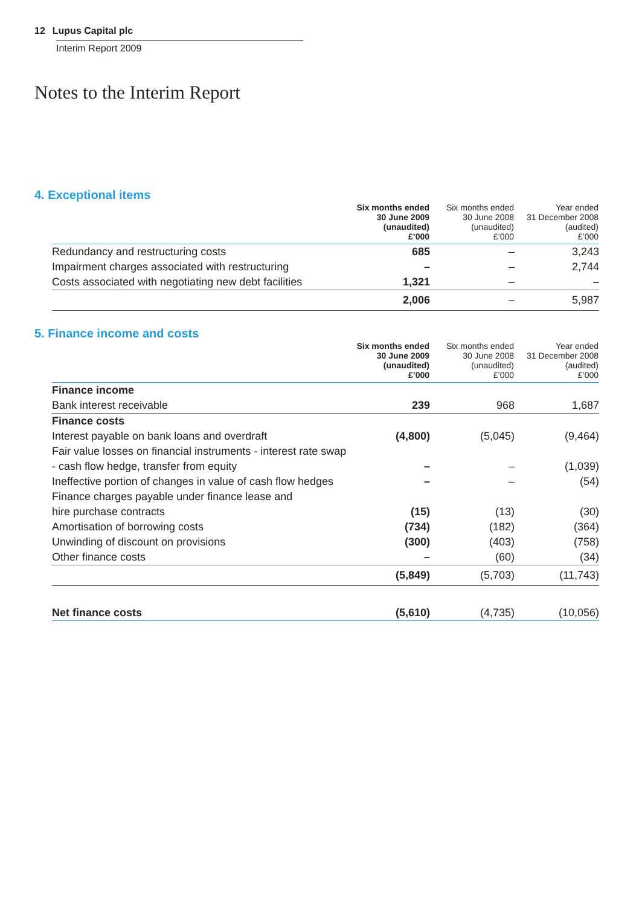12 Lupus Capital plc
Interim Report 2009
Notes to the Interim Report
4. Exceptional items
| | Six months ended 30 June 2009 (unaudited) £’000 | Six months ended 30 June 2008 (unaudited) £’000 | Year ended 31 December 2008 (audited) £’000 |
| --- | --- | --- | --- |
| Redundancy and restructuring costs | 685 | – | 3,243 |
| Impairment charges associated with restructuring | – | – | 2,744 |
| Costs associated with negotiating new debt facilities | 1,321 | – | – |
| | 2,006 | – | 5,987 |
5. Finance income and costs
| | Six months ended 30 June 2009 (unaudited) £’000 | Six months ended 30 June 2008 (unaudited) £’000 | Year ended 31 December 2008 (audited) £’000 |
| --- | --- | --- | --- |
| Finance income | | | |
| Bank interest receivable | 239 | 968 | 1,687 |
| Finance costs | | | |
| Interest payable on bank loans and overdraft | (4,800) | (5,045) | (9,464) |
| Fair value losses on financial instruments - interest rate swap | | | |
| - cash flow hedge, transfer from equity | – | – | (1,039) |
| Ineffective portion of changes in value of cash flow hedges | – | – | (54) |
| Finance charges payable under finance lease and | | | |
| hire purchase contracts | (15) | (13) | (30) |
| Amortisation of borrowing costs | (734) | (182) | (364) |
| Unwinding of discount on provisions | (300) | (403) | (758) |
| Other finance costs | – | (60) | (34) |
| | (5,849) | (5,703) | (11,743) |
| Net finance costs | (5,610) | (4,735) | (10,056) |